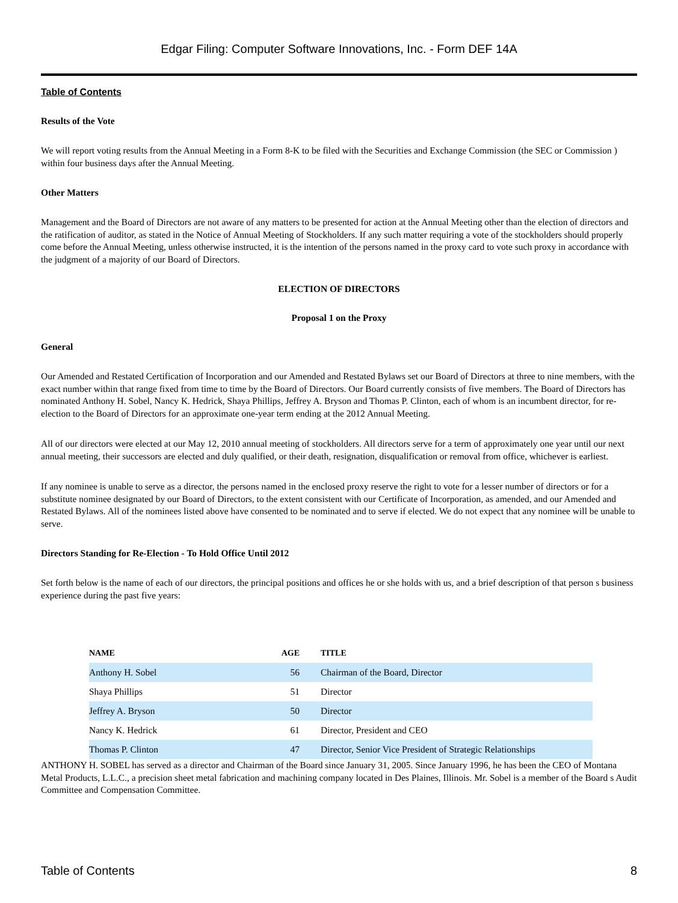Edgar Filing: Computer Software Innovations, Inc. - Form DEF 14A
Table of Contents
Results of the Vote
We will report voting results from the Annual Meeting in a Form 8-K to be filed with the Securities and Exchange Commission (the SEC or Commission ) within four business days after the Annual Meeting.
Other Matters
Management and the Board of Directors are not aware of any matters to be presented for action at the Annual Meeting other than the election of directors and the ratification of auditor, as stated in the Notice of Annual Meeting of Stockholders. If any such matter requiring a vote of the stockholders should properly come before the Annual Meeting, unless otherwise instructed, it is the intention of the persons named in the proxy card to vote such proxy in accordance with the judgment of a majority of our Board of Directors.
ELECTION OF DIRECTORS
Proposal 1 on the Proxy
General
Our Amended and Restated Certification of Incorporation and our Amended and Restated Bylaws set our Board of Directors at three to nine members, with the exact number within that range fixed from time to time by the Board of Directors. Our Board currently consists of five members. The Board of Directors has nominated Anthony H. Sobel, Nancy K. Hedrick, Shaya Phillips, Jeffrey A. Bryson and Thomas P. Clinton, each of whom is an incumbent director, for re-election to the Board of Directors for an approximate one-year term ending at the 2012 Annual Meeting.
All of our directors were elected at our May 12, 2010 annual meeting of stockholders. All directors serve for a term of approximately one year until our next annual meeting, their successors are elected and duly qualified, or their death, resignation, disqualification or removal from office, whichever is earliest.
If any nominee is unable to serve as a director, the persons named in the enclosed proxy reserve the right to vote for a lesser number of directors or for a substitute nominee designated by our Board of Directors, to the extent consistent with our Certificate of Incorporation, as amended, and our Amended and Restated Bylaws. All of the nominees listed above have consented to be nominated and to serve if elected. We do not expect that any nominee will be unable to serve.
Directors Standing for Re-Election - To Hold Office Until 2012
Set forth below is the name of each of our directors, the principal positions and offices he or she holds with us, and a brief description of that person s business experience during the past five years:
| NAME | AGE | TITLE |
| --- | --- | --- |
| Anthony H. Sobel | 56 | Chairman of the Board, Director |
| Shaya Phillips | 51 | Director |
| Jeffrey A. Bryson | 50 | Director |
| Nancy K. Hedrick | 61 | Director, President and CEO |
| Thomas P. Clinton | 47 | Director, Senior Vice President of Strategic Relationships |
ANTHONY H. SOBEL has served as a director and Chairman of the Board since January 31, 2005. Since January 1996, he has been the CEO of Montana Metal Products, L.L.C., a precision sheet metal fabrication and machining company located in Des Plaines, Illinois. Mr. Sobel is a member of the Board s Audit Committee and Compensation Committee.
Table of Contents 8